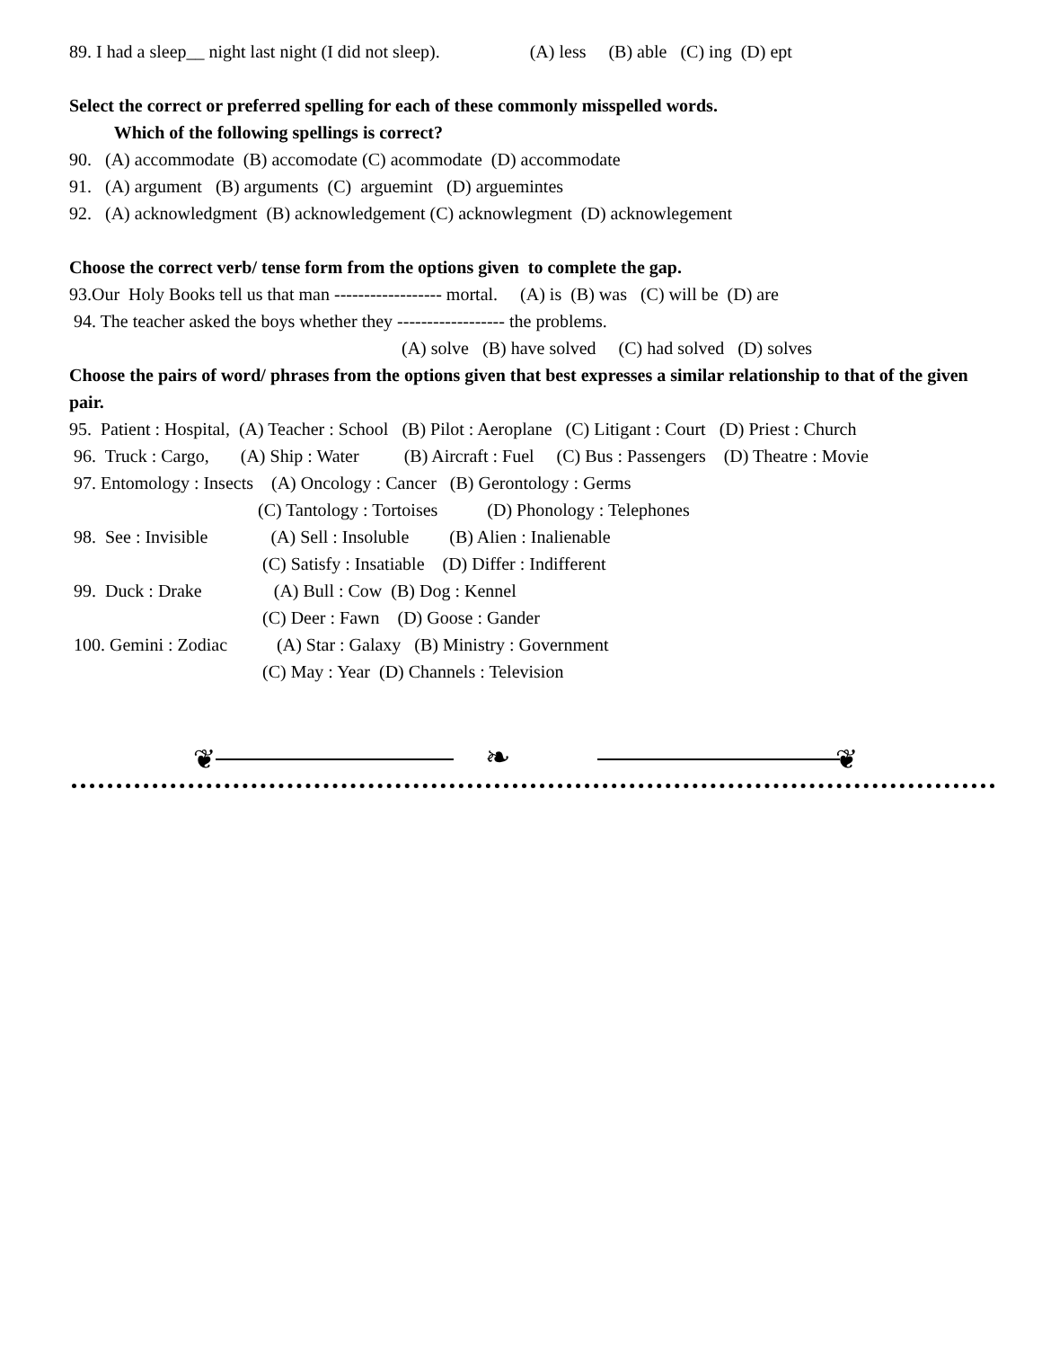89. I had a sleep__ night last night (I did not sleep). (A) less (B) able (C) ing (D) ept
Select the correct or preferred spelling for each of these commonly misspelled words.
Which of the following spellings is correct?
90. (A) accommodate (B) accomodate (C) acommodate (D) accommodate
91. (A) argument (B) arguments (C) arguemint (D) arguemintes
92. (A) acknowledgment (B) acknowledgement (C) acknowlegment (D) acknowlegement
Choose the correct verb/ tense form from the options given to complete the gap.
93.Our Holy Books tell us that man ------------------ mortal. (A) is (B) was (C) will be (D) are
94. The teacher asked the boys whether they ------------------ the problems.
(A) solve (B) have solved (C) had solved (D) solves
Choose the pairs of word/ phrases from the options given that best expresses a similar relationship to that of the given pair.
95. Patient : Hospital, (A) Teacher : School (B) Pilot : Aeroplane (C) Litigant : Court (D) Priest : Church
96. Truck : Cargo, (A) Ship : Water (B) Aircraft : Fuel (C) Bus : Passengers (D) Theatre : Movie
97. Entomology : Insects (A) Oncology : Cancer (B) Gerontology : Germs
(C) Tantology : Tortoises (D) Phonology : Telephones
98. See : Invisible (A) Sell : Insoluble (B) Alien : Inalienable
(C) Satisfy : Insatiable (D) Differ : Indifferent
99. Duck : Drake (A) Bull : Cow (B) Dog : Kennel
(C) Deer : Fawn (D) Goose : Gander
100. Gemini : Zodiac (A) Star : Galaxy (B) Ministry : Government
(C) May : Year (D) Channels : Television
❦ ❧ ❦